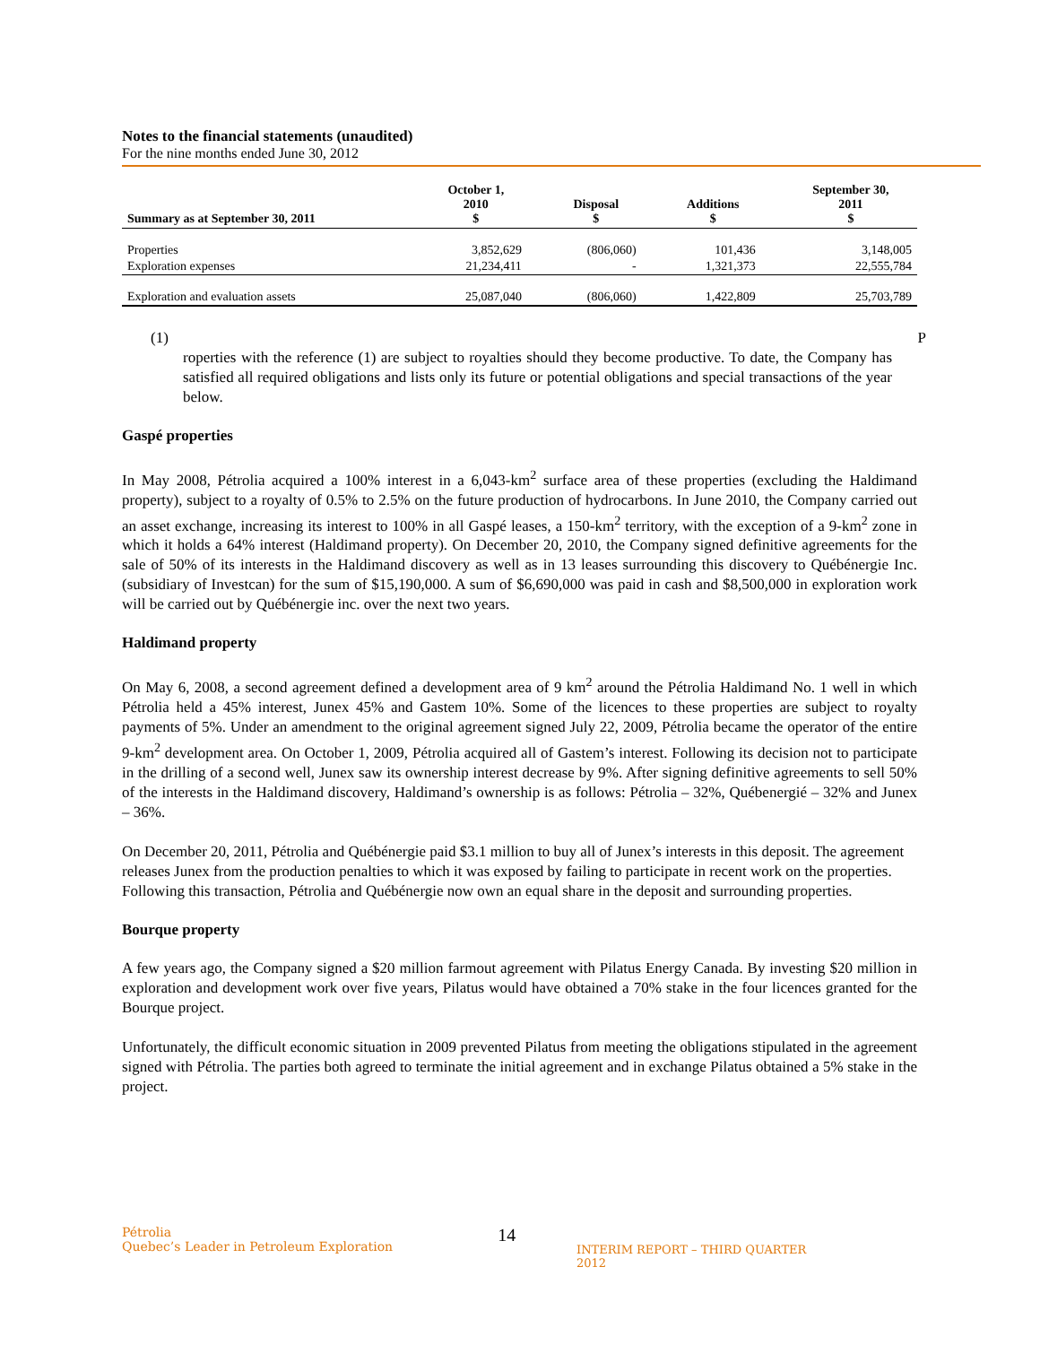Notes to the financial statements (unaudited)
For the nine months ended June 30, 2012
| Summary as at September 30, 2011 | October 1, 2010 $ | | Disposal $ | | Additions $ | | September 30, 2011 $ |
| --- | --- | --- | --- | --- | --- | --- | --- |
| Properties | 3,852,629 | | (806,060) | | 101,436 | | 3,148,005 |
| Exploration expenses | 21,234,411 | | - | | 1,321,373 | | 22,555,784 |
| Exploration and evaluation assets | 25,087,040 | | (806,060) | | 1,422,809 | | 25,703,789 |
(1) P
roperties with the reference (1) are subject to royalties should they become productive. To date, the Company has satisfied all required obligations and lists only its future or potential obligations and special transactions of the year below.
Gaspé properties
In May 2008, Pétrolia acquired a 100% interest in a 6,043-km<sup>2</sup> surface area of these properties (excluding the Haldimand property), subject to a royalty of 0.5% to 2.5% on the future production of hydrocarbons. In June 2010, the Company carried out an asset exchange, increasing its interest to 100% in all Gaspé leases, a 150-km<sup>2</sup> territory, with the exception of a 9-km<sup>2</sup> zone in which it holds a 64% interest (Haldimand property). On December 20, 2010, the Company signed definitive agreements for the sale of 50% of its interests in the Haldimand discovery as well as in 13 leases surrounding this discovery to Québénergie Inc. (subsidiary of Investcan) for the sum of $15,190,000. A sum of $6,690,000 was paid in cash and $8,500,000 in exploration work will be carried out by Québénergie inc. over the next two years.
Haldimand property
On May 6, 2008, a second agreement defined a development area of 9 km<sup>2</sup> around the Pétrolia Haldimand No. 1 well in which Pétrolia held a 45% interest, Junex 45% and Gastem 10%. Some of the licences to these properties are subject to royalty payments of 5%. Under an amendment to the original agreement signed July 22, 2009, Pétrolia became the operator of the entire 9-km<sup>2</sup> development area. On October 1, 2009, Pétrolia acquired all of Gastem’s interest. Following its decision not to participate in the drilling of a second well, Junex saw its ownership interest decrease by 9%. After signing definitive agreements to sell 50% of the interests in the Haldimand discovery, Haldimand’s ownership is as follows: Pétrolia – 32%, Québenergié – 32% and Junex – 36%.
On December 20, 2011, Pétrolia and Québénergie paid $3.1 million to buy all of Junex’s interests in this deposit. The agreement releases Junex from the production penalties to which it was exposed by failing to participate in recent work on the properties. Following this transaction, Pétrolia and Québénergie now own an equal share in the deposit and surrounding properties.
Bourque property
A few years ago, the Company signed a $20 million farmout agreement with Pilatus Energy Canada. By investing $20 million in exploration and development work over five years, Pilatus would have obtained a 70% stake in the four licences granted for the Bourque project.
Unfortunately, the difficult economic situation in 2009 prevented Pilatus from meeting the obligations stipulated in the agreement signed with Pétrolia. The parties both agreed to terminate the initial agreement and in exchange Pilatus obtained a 5% stake in the project.
Pétrolia
Quebec’s Leader in Petroleum Exploration
14
INTERIM REPORT – THIRD QUARTER 2012